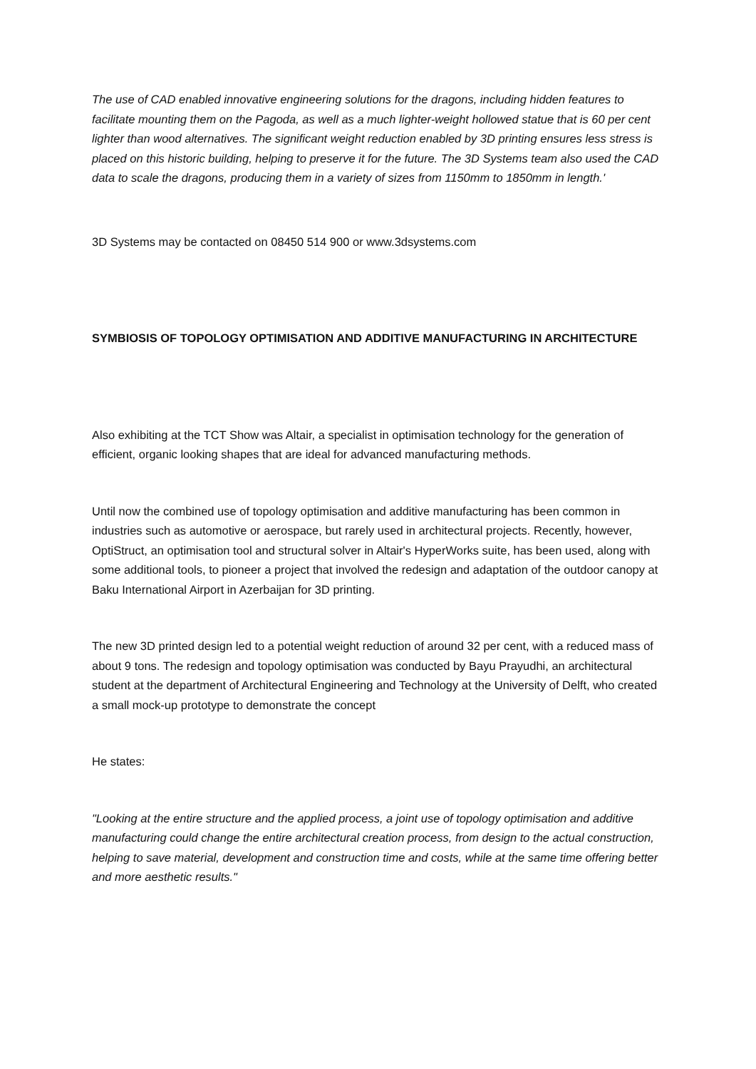The use of CAD enabled innovative engineering solutions for the dragons, including hidden features to facilitate mounting them on the Pagoda, as well as a much lighter-weight hollowed statue that is 60 per cent lighter than wood alternatives. The significant weight reduction enabled by 3D printing ensures less stress is placed on this historic building, helping to preserve it for the future. The 3D Systems team also used the CAD data to scale the dragons, producing them in a variety of sizes from 1150mm to 1850mm in length.'
3D Systems may be contacted on 08450 514 900 or www.3dsystems.com
SYMBIOSIS OF TOPOLOGY OPTIMISATION AND ADDITIVE MANUFACTURING IN ARCHITECTURE
Also exhibiting at the TCT Show was Altair, a specialist in optimisation technology for the generation of efficient, organic looking shapes that are ideal for advanced manufacturing methods.
Until now the combined use of topology optimisation and additive manufacturing has been common in industries such as automotive or aerospace, but rarely used in architectural projects. Recently, however, OptiStruct, an optimisation tool and structural solver in Altair's HyperWorks suite, has been used, along with some additional tools, to pioneer a project that involved the redesign and adaptation of the outdoor canopy at Baku International Airport in Azerbaijan for 3D printing.
The new 3D printed design led to a potential weight reduction of around 32 per cent, with a reduced mass of about 9 tons. The redesign and topology optimisation was conducted by Bayu Prayudhi, an architectural student at the department of Architectural Engineering and Technology at the University of Delft, who created a small mock-up prototype to demonstrate the concept
He states:
"Looking at the entire structure and the applied process, a joint use of topology optimisation and additive manufacturing could change the entire architectural creation process, from design to the actual construction, helping to save material, development and construction time and costs, while at the same time offering better and more aesthetic results."